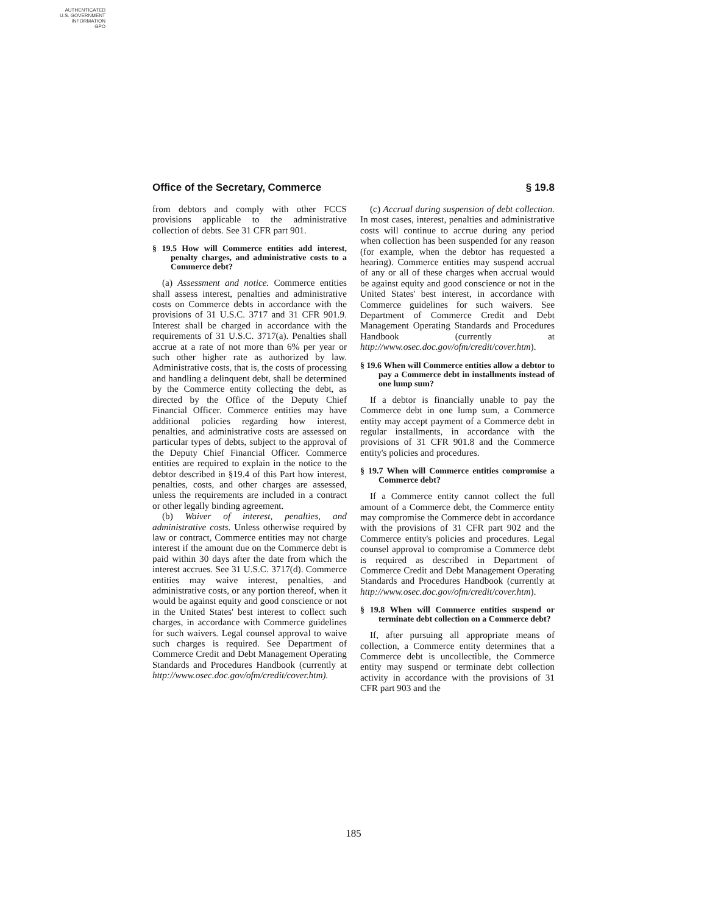AUTHENTICATED
U.S. GOVERNMENT
INFORMATION
GPO
Office of the Secretary, Commerce § 19.8
from debtors and comply with other FCCS provisions applicable to the administrative collection of debts. See 31 CFR part 901.
§ 19.5 How will Commerce entities add interest, penalty charges, and administrative costs to a Commerce debt?
(a) Assessment and notice. Commerce entities shall assess interest, penalties and administrative costs on Commerce debts in accordance with the provisions of 31 U.S.C. 3717 and 31 CFR 901.9. Interest shall be charged in accordance with the requirements of 31 U.S.C. 3717(a). Penalties shall accrue at a rate of not more than 6% per year or such other higher rate as authorized by law. Administrative costs, that is, the costs of processing and handling a delinquent debt, shall be determined by the Commerce entity collecting the debt, as directed by the Office of the Deputy Chief Financial Officer. Commerce entities may have additional policies regarding how interest, penalties, and administrative costs are assessed on particular types of debts, subject to the approval of the Deputy Chief Financial Officer. Commerce entities are required to explain in the notice to the debtor described in §19.4 of this Part how interest, penalties, costs, and other charges are assessed, unless the requirements are included in a contract or other legally binding agreement.
(b) Waiver of interest, penalties, and administrative costs. Unless otherwise required by law or contract, Commerce entities may not charge interest if the amount due on the Commerce debt is paid within 30 days after the date from which the interest accrues. See 31 U.S.C. 3717(d). Commerce entities may waive interest, penalties, and administrative costs, or any portion thereof, when it would be against equity and good conscience or not in the United States' best interest to collect such charges, in accordance with Commerce guidelines for such waivers. Legal counsel approval to waive such charges is required. See Department of Commerce Credit and Debt Management Operating Standards and Procedures Handbook (currently at http://www.osec.doc.gov/ofm/credit/cover.htm).
(c) Accrual during suspension of debt collection. In most cases, interest, penalties and administrative costs will continue to accrue during any period when collection has been suspended for any reason (for example, when the debtor has requested a hearing). Commerce entities may suspend accrual of any or all of these charges when accrual would be against equity and good conscience or not in the United States' best interest, in accordance with Commerce guidelines for such waivers. See Department of Commerce Credit and Debt Management Operating Standards and Procedures Handbook (currently at http://www.osec.doc.gov/ofm/credit/cover.htm).
§ 19.6 When will Commerce entities allow a debtor to pay a Commerce debt in installments instead of one lump sum?
If a debtor is financially unable to pay the Commerce debt in one lump sum, a Commerce entity may accept payment of a Commerce debt in regular installments, in accordance with the provisions of 31 CFR 901.8 and the Commerce entity's policies and procedures.
§ 19.7 When will Commerce entities compromise a Commerce debt?
If a Commerce entity cannot collect the full amount of a Commerce debt, the Commerce entity may compromise the Commerce debt in accordance with the provisions of 31 CFR part 902 and the Commerce entity's policies and procedures. Legal counsel approval to compromise a Commerce debt is required as described in Department of Commerce Credit and Debt Management Operating Standards and Procedures Handbook (currently at http://www.osec.doc.gov/ofm/credit/cover.htm).
§ 19.8 When will Commerce entities suspend or terminate debt collection on a Commerce debt?
If, after pursuing all appropriate means of collection, a Commerce entity determines that a Commerce debt is uncollectible, the Commerce entity may suspend or terminate debt collection activity in accordance with the provisions of 31 CFR part 903 and the
185